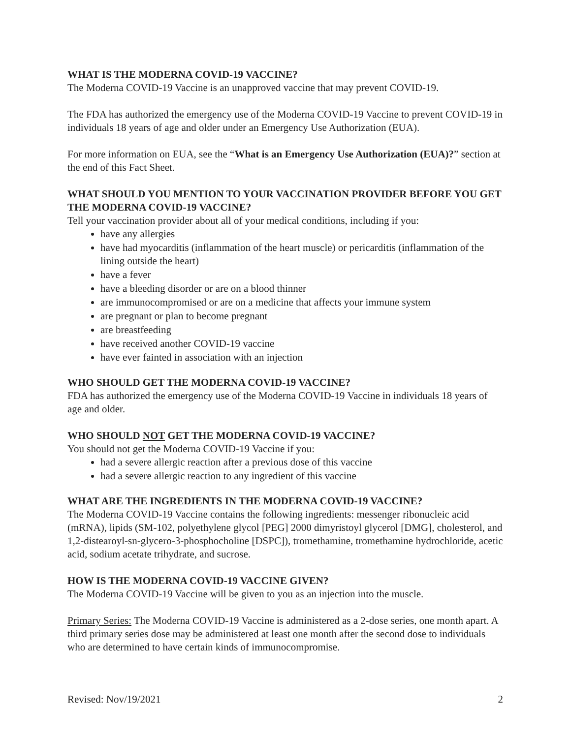WHAT IS THE MODERNA COVID-19 VACCINE?
The Moderna COVID-19 Vaccine is an unapproved vaccine that may prevent COVID-19.
The FDA has authorized the emergency use of the Moderna COVID-19 Vaccine to prevent COVID-19 in individuals 18 years of age and older under an Emergency Use Authorization (EUA).
For more information on EUA, see the “What is an Emergency Use Authorization (EUA)?” section at the end of this Fact Sheet.
WHAT SHOULD YOU MENTION TO YOUR VACCINATION PROVIDER BEFORE YOU GET THE MODERNA COVID-19 VACCINE?
Tell your vaccination provider about all of your medical conditions, including if you:
have any allergies
have had myocarditis (inflammation of the heart muscle) or pericarditis (inflammation of the lining outside the heart)
have a fever
have a bleeding disorder or are on a blood thinner
are immunocompromised or are on a medicine that affects your immune system
are pregnant or plan to become pregnant
are breastfeeding
have received another COVID-19 vaccine
have ever fainted in association with an injection
WHO SHOULD GET THE MODERNA COVID-19 VACCINE?
FDA has authorized the emergency use of the Moderna COVID-19 Vaccine in individuals 18 years of age and older.
WHO SHOULD NOT GET THE MODERNA COVID-19 VACCINE?
You should not get the Moderna COVID-19 Vaccine if you:
had a severe allergic reaction after a previous dose of this vaccine
had a severe allergic reaction to any ingredient of this vaccine
WHAT ARE THE INGREDIENTS IN THE MODERNA COVID-19 VACCINE?
The Moderna COVID-19 Vaccine contains the following ingredients: messenger ribonucleic acid (mRNA), lipids (SM-102, polyethylene glycol [PEG] 2000 dimyristoyl glycerol [DMG], cholesterol, and 1,2-distearoyl-sn-glycero-3-phosphocholine [DSPC]), tromethamine, tromethamine hydrochloride, acetic acid, sodium acetate trihydrate, and sucrose.
HOW IS THE MODERNA COVID-19 VACCINE GIVEN?
The Moderna COVID-19 Vaccine will be given to you as an injection into the muscle.
Primary Series: The Moderna COVID-19 Vaccine is administered as a 2-dose series, one month apart. A third primary series dose may be administered at least one month after the second dose to individuals who are determined to have certain kinds of immunocompromise.
Revised: Nov/19/2021 2